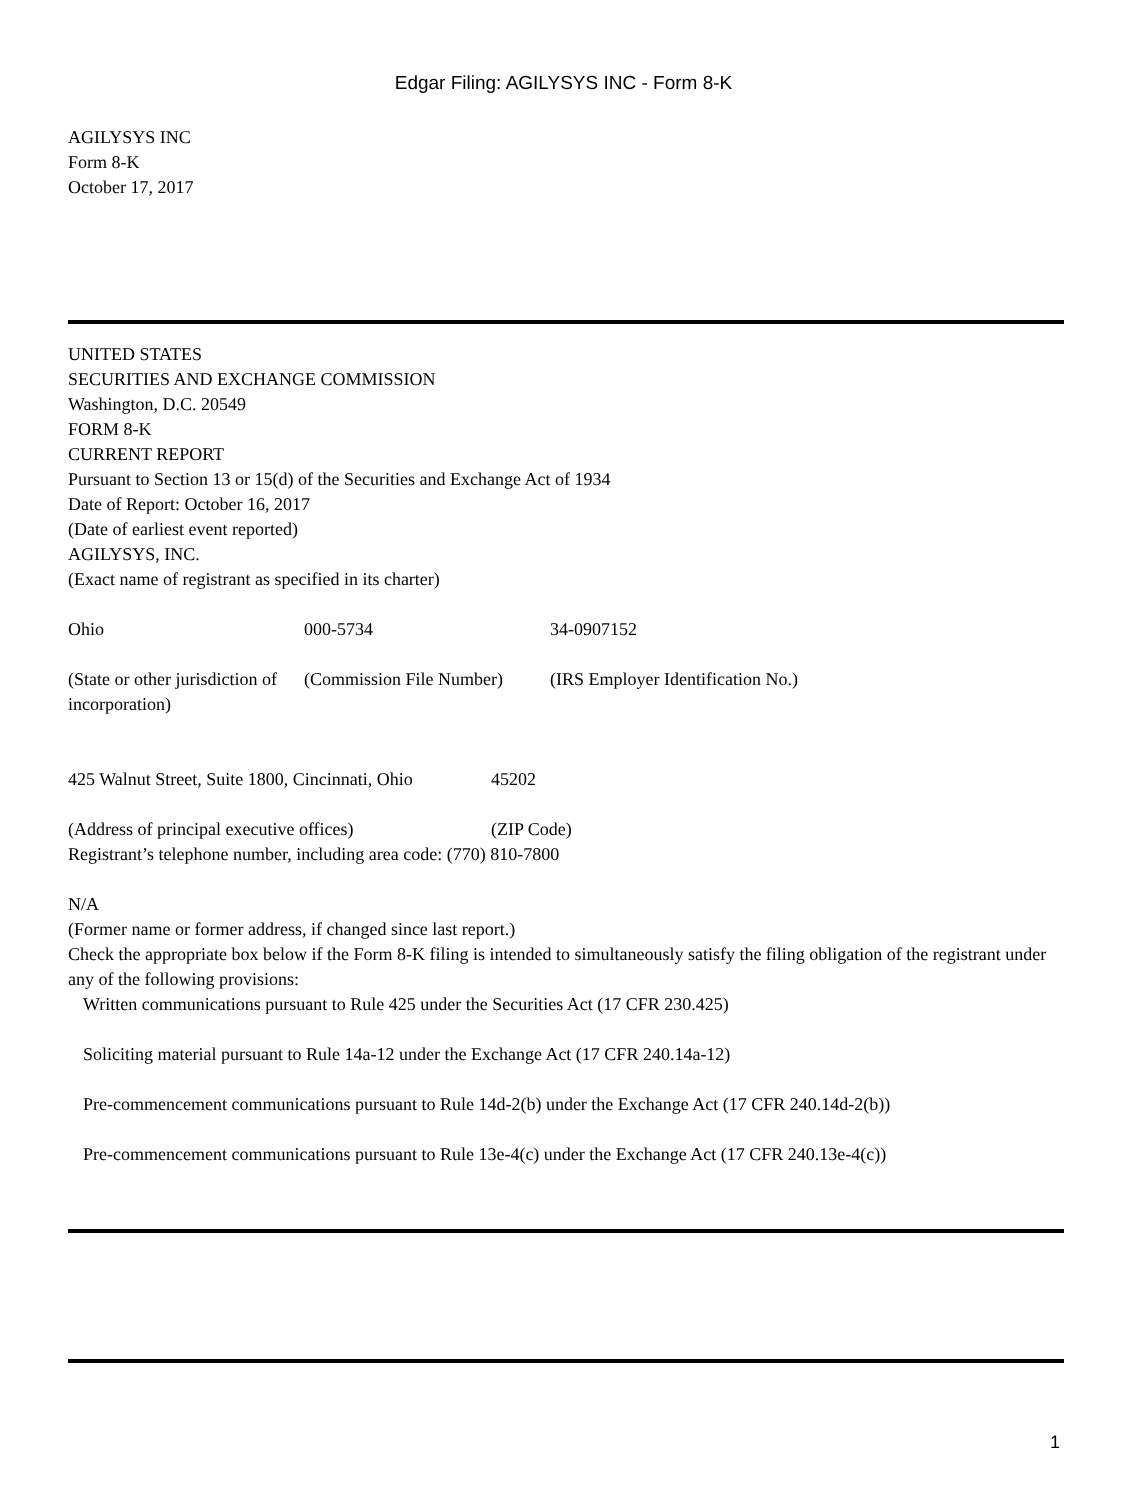Edgar Filing: AGILYSYS INC - Form 8-K
AGILYSYS INC
Form 8-K
October 17, 2017
UNITED STATES
SECURITIES AND EXCHANGE COMMISSION
Washington, D.C. 20549
FORM 8-K
CURRENT REPORT
Pursuant to Section 13 or 15(d) of the Securities and Exchange Act of 1934
Date of Report: October 16, 2017
(Date of earliest event reported)
AGILYSYS, INC.
(Exact name of registrant as specified in its charter)
| Ohio | 000-5734 | 34-0907152 |
| (State or other jurisdiction of incorporation) | (Commission File Number) | (IRS Employer Identification No.) |
| 425 Walnut Street, Suite 1800, Cincinnati, Ohio | 45202 |
| (Address of principal executive offices) | (ZIP Code) |
Registrant’s telephone number, including area code: (770) 810-7800
N/A
(Former name or former address, if changed since last report.)
Check the appropriate box below if the Form 8-K filing is intended to simultaneously satisfy the filing obligation of the registrant under any of the following provisions:
Written communications pursuant to Rule 425 under the Securities Act (17 CFR 230.425)
Soliciting material pursuant to Rule 14a-12 under the Exchange Act (17 CFR 240.14a-12)
Pre-commencement communications pursuant to Rule 14d-2(b) under the Exchange Act (17 CFR 240.14d-2(b))
Pre-commencement communications pursuant to Rule 13e-4(c) under the Exchange Act (17 CFR 240.13e-4(c))
1